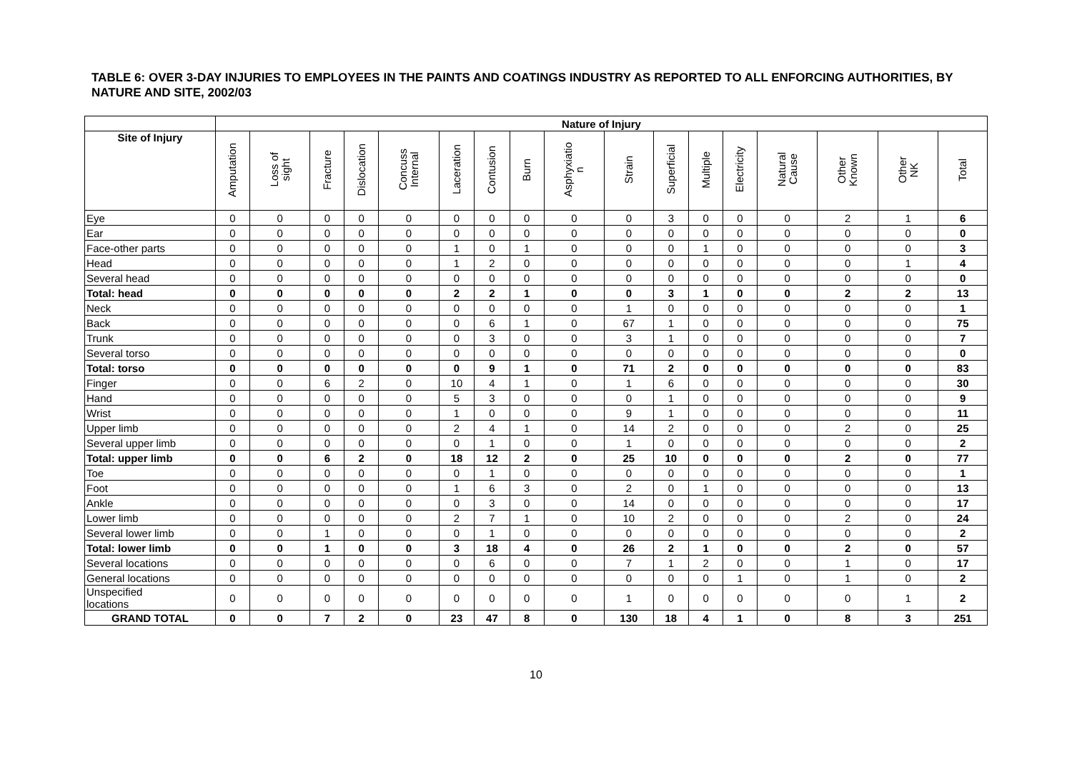TABLE 6: OVER 3-DAY INJURIES TO EMPLOYEES IN THE PAINTS AND COATINGS INDUSTRY AS REPORTED TO ALL ENFORCING AUTHORITIES, BY NATURE AND SITE, 2002/03
| | Nature of Injury | | | | | | | | | | | | | | | | |
| --- | --- | --- | --- | --- | --- | --- | --- | --- | --- | --- | --- | --- | --- | --- | --- | --- | --- |
| Site of Injury | Amputation | Loss of sight | Fracture | Dislocation | Concuss Internal | Laceration | Contusion | Burn | Asphyxiatio n | Strain | Superficial | Multiple | Electricity | Natural Cause | Other Known | Other NK | Total |
| Eye | 0 | 0 | 0 | 0 | 0 | 0 | 0 | 0 | 0 | 0 | 3 | 0 | 0 | 0 | 2 | 1 | 6 |
| Ear | 0 | 0 | 0 | 0 | 0 | 0 | 0 | 0 | 0 | 0 | 0 | 0 | 0 | 0 | 0 | 0 | 0 |
| Face-other parts | 0 | 0 | 0 | 0 | 0 | 1 | 0 | 1 | 0 | 0 | 0 | 1 | 0 | 0 | 0 | 0 | 3 |
| Head | 0 | 0 | 0 | 0 | 0 | 1 | 2 | 0 | 0 | 0 | 0 | 0 | 0 | 0 | 0 | 1 | 4 |
| Several head | 0 | 0 | 0 | 0 | 0 | 0 | 0 | 0 | 0 | 0 | 0 | 0 | 0 | 0 | 0 | 0 | 0 |
| Total: head | 0 | 0 | 0 | 0 | 0 | 2 | 2 | 1 | 0 | 0 | 3 | 1 | 0 | 0 | 2 | 2 | 13 |
| Neck | 0 | 0 | 0 | 0 | 0 | 0 | 0 | 0 | 0 | 1 | 0 | 0 | 0 | 0 | 0 | 0 | 1 |
| Back | 0 | 0 | 0 | 0 | 0 | 0 | 6 | 1 | 0 | 67 | 1 | 0 | 0 | 0 | 0 | 0 | 75 |
| Trunk | 0 | 0 | 0 | 0 | 0 | 0 | 3 | 0 | 0 | 3 | 1 | 0 | 0 | 0 | 0 | 0 | 7 |
| Several torso | 0 | 0 | 0 | 0 | 0 | 0 | 0 | 0 | 0 | 0 | 0 | 0 | 0 | 0 | 0 | 0 | 0 |
| Total: torso | 0 | 0 | 0 | 0 | 0 | 0 | 9 | 1 | 0 | 71 | 2 | 0 | 0 | 0 | 0 | 0 | 83 |
| Finger | 0 | 0 | 6 | 2 | 0 | 10 | 4 | 1 | 0 | 1 | 6 | 0 | 0 | 0 | 0 | 0 | 30 |
| Hand | 0 | 0 | 0 | 0 | 0 | 5 | 3 | 0 | 0 | 0 | 1 | 0 | 0 | 0 | 0 | 0 | 9 |
| Wrist | 0 | 0 | 0 | 0 | 0 | 1 | 0 | 0 | 0 | 9 | 1 | 0 | 0 | 0 | 0 | 0 | 11 |
| Upper limb | 0 | 0 | 0 | 0 | 0 | 2 | 4 | 1 | 0 | 14 | 2 | 0 | 0 | 0 | 2 | 0 | 25 |
| Several upper limb | 0 | 0 | 0 | 0 | 0 | 0 | 1 | 0 | 0 | 1 | 0 | 0 | 0 | 0 | 0 | 0 | 2 |
| Total: upper limb | 0 | 0 | 6 | 2 | 0 | 18 | 12 | 2 | 0 | 25 | 10 | 0 | 0 | 0 | 2 | 0 | 77 |
| Toe | 0 | 0 | 0 | 0 | 0 | 0 | 1 | 0 | 0 | 0 | 0 | 0 | 0 | 0 | 0 | 0 | 1 |
| Foot | 0 | 0 | 0 | 0 | 0 | 1 | 6 | 3 | 0 | 2 | 0 | 1 | 0 | 0 | 0 | 0 | 13 |
| Ankle | 0 | 0 | 0 | 0 | 0 | 0 | 3 | 0 | 0 | 14 | 0 | 0 | 0 | 0 | 0 | 0 | 17 |
| Lower limb | 0 | 0 | 0 | 0 | 0 | 2 | 7 | 1 | 0 | 10 | 2 | 0 | 0 | 0 | 2 | 0 | 24 |
| Several lower limb | 0 | 0 | 1 | 0 | 0 | 0 | 1 | 0 | 0 | 0 | 0 | 0 | 0 | 0 | 0 | 0 | 2 |
| Total: lower limb | 0 | 0 | 1 | 0 | 0 | 3 | 18 | 4 | 0 | 26 | 2 | 1 | 0 | 0 | 2 | 0 | 57 |
| Several locations | 0 | 0 | 0 | 0 | 0 | 0 | 6 | 0 | 0 | 7 | 1 | 2 | 0 | 0 | 1 | 0 | 17 |
| General locations | 0 | 0 | 0 | 0 | 0 | 0 | 0 | 0 | 0 | 0 | 0 | 0 | 1 | 0 | 1 | 0 | 2 |
| Unspecified locations | 0 | 0 | 0 | 0 | 0 | 0 | 0 | 0 | 0 | 1 | 0 | 0 | 0 | 0 | 0 | 1 | 2 |
| GRAND TOTAL | 0 | 0 | 7 | 2 | 0 | 23 | 47 | 8 | 0 | 130 | 18 | 4 | 1 | 0 | 8 | 3 | 251 |
10